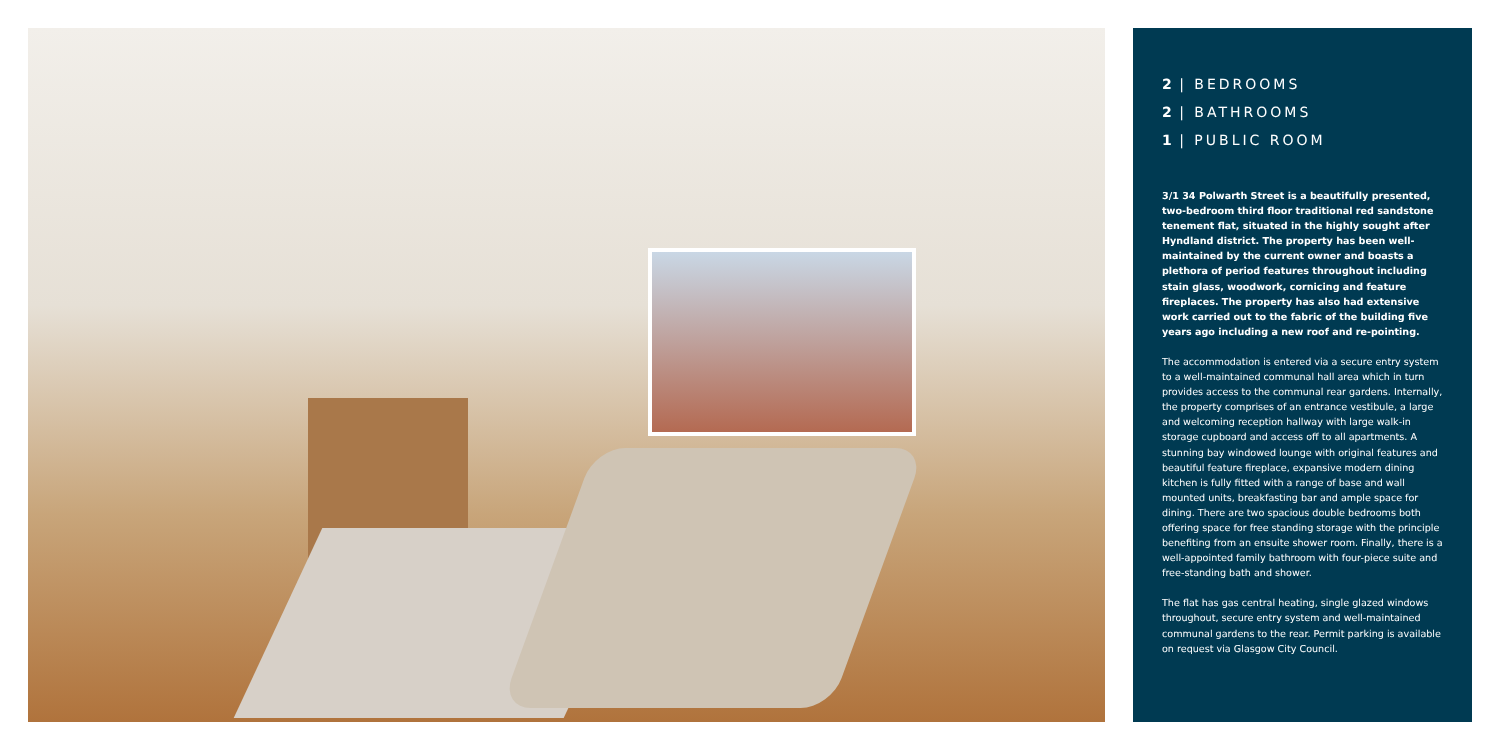2 | BEDROOMS
2 | BATHROOMS
1 | PUBLIC ROOM
3/1 34 Polwarth Street is a beautifully presented, two-bedroom third floor traditional red sandstone tenement flat, situated in the highly sought after Hyndland district. The property has been well-maintained by the current owner and boasts a plethora of period features throughout including stain glass, woodwork, cornicing and feature fireplaces. The property has also had extensive work carried out to the fabric of the building five years ago including a new roof and re-pointing.
The accommodation is entered via a secure entry system to a well-maintained communal hall area which in turn provides access to the communal rear gardens. Internally, the property comprises of an entrance vestibule, a large and welcoming reception hallway with large walk-in storage cupboard and access off to all apartments. A stunning bay windowed lounge with original features and beautiful feature fireplace, expansive modern dining kitchen is fully fitted with a range of base and wall mounted units, breakfasting bar and ample space for dining. There are two spacious double bedrooms both offering space for free standing storage with the principle benefiting from an ensuite shower room. Finally, there is a well-appointed family bathroom with four-piece suite and free-standing bath and shower.
The flat has gas central heating, single glazed windows throughout, secure entry system and well-maintained communal gardens to the rear. Permit parking is available on request via Glasgow City Council.